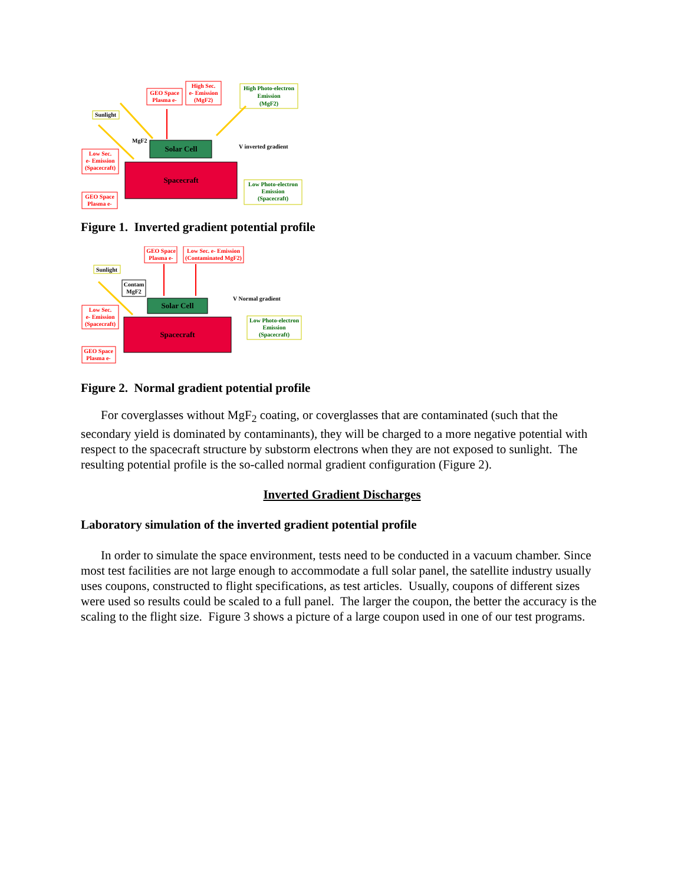Spacecraft
Solar Cell
Sunlight
GEO Space
Plasma e-
High Sec.
e- Emission
(MgF2)
High Photo-electron
Emission
(MgF2)
MgF2
V inverted gradient
Low Sec.
e- Emission
(Spacecraft)
GEO Space
Plasma e-
Low Photo-electron
Emission
(Spacecraft)
Figure 1. Inverted gradient potential profile
Spacecraft
Solar Cell
Sunlight
GEO Space
Plasma e-
Low Sec. e- Emission
(Contaminated MgF2)
Contam
MgF2
V Normal gradient
Low Sec.
e- Emission
(Spacecraft)
GEO Space
Plasma e-
Low Photo-electron
Emission
(Spacecraft)
Figure 2. Normal gradient potential profile
For coverglasses without MgF<sub>2</sub> coating, or coverglasses that are contaminated (such that the secondary yield is dominated by contaminants), they will be charged to a more negative potential with respect to the spacecraft structure by substorm electrons when they are not exposed to sunlight. The resulting potential profile is the so-called normal gradient configuration (Figure 2).
Inverted Gradient Discharges
Laboratory simulation of the inverted gradient potential profile
In order to simulate the space environment, tests need to be conducted in a vacuum chamber. Since most test facilities are not large enough to accommodate a full solar panel, the satellite industry usually uses coupons, constructed to flight specifications, as test articles. Usually, coupons of different sizes were used so results could be scaled to a full panel. The larger the coupon, the better the accuracy is the scaling to the flight size. Figure 3 shows a picture of a large coupon used in one of our test programs.